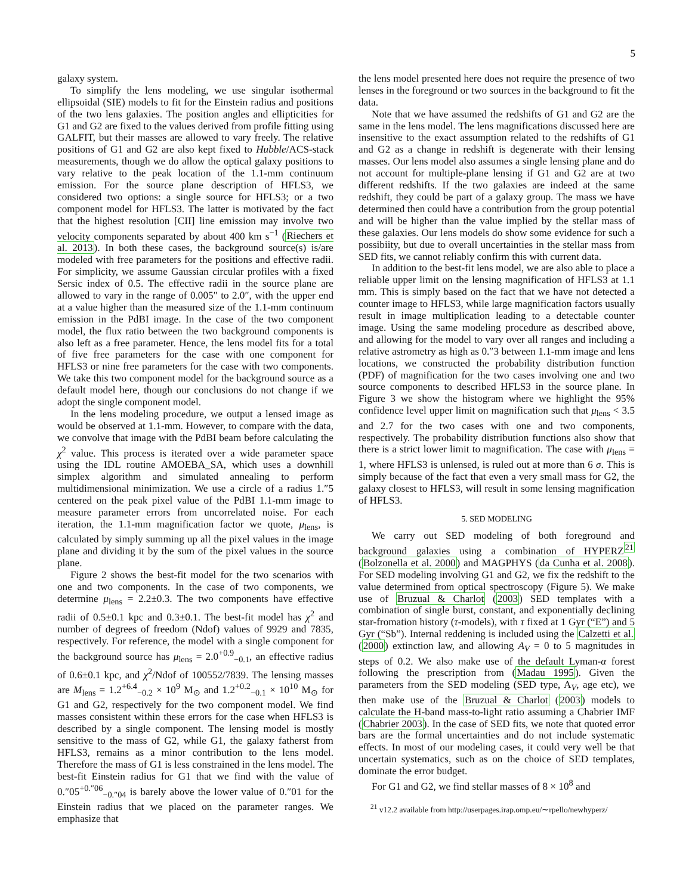5
galaxy system.
To simplify the lens modeling, we use singular isothermal ellipsoidal (SIE) models to fit for the Einstein radius and positions of the two lens galaxies. The position angles and ellipticities for G1 and G2 are fixed to the values derived from profile fitting using GALFIT, but their masses are allowed to vary freely. The relative positions of G1 and G2 are also kept fixed to Hubble/ACS-stack measurements, though we do allow the optical galaxy positions to vary relative to the peak location of the 1.1-mm continuum emission. For the source plane description of HFLS3, we considered two options: a single source for HFLS3; or a two component model for HFLS3. The latter is motivated by the fact that the highest resolution [CII] line emission may involve two velocity components separated by about 400 km s<sup>−1</sup> (Riechers et al. 2013). In both these cases, the background source(s) is/are modeled with free parameters for the positions and effective radii. For simplicity, we assume Gaussian circular profiles with a fixed Sersic index of 0.5. The effective radii in the source plane are allowed to vary in the range of 0.005″ to 2.0″, with the upper end at a value higher than the measured size of the 1.1-mm continuum emission in the PdBI image. In the case of the two component model, the flux ratio between the two background components is also left as a free parameter. Hence, the lens model fits for a total of five free parameters for the case with one component for HFLS3 or nine free parameters for the case with two components. We take this two component model for the background source as a default model here, though our conclusions do not change if we adopt the single component model.
In the lens modeling procedure, we output a lensed image as would be observed at 1.1-mm. However, to compare with the data, we convolve that image with the PdBI beam before calculating the χ<sup>2</sup> value. This process is iterated over a wide parameter space using the IDL routine AMOEBA_SA, which uses a downhill simplex algorithm and simulated annealing to perform multidimensional minimization. We use a circle of a radius 1.″5 centered on the peak pixel value of the PdBI 1.1-mm image to measure parameter errors from uncorrelated noise. For each iteration, the 1.1-mm magnification factor we quote, μ<sub>lens</sub>, is calculated by simply summing up all the pixel values in the image plane and dividing it by the sum of the pixel values in the source plane.
Figure 2 shows the best-fit model for the two scenarios with one and two components. In the case of two components, we determine μ<sub>lens</sub> = 2.2±0.3. The two components have effective radii of 0.5±0.1 kpc and 0.3±0.1. The best-fit model has χ<sup>2</sup> and number of degrees of freedom (Ndof) values of 9929 and 7835, respectively. For reference, the model with a single component for the background source has μ<sub>lens</sub> = 2.0<sup>+0.9</sup><sub>−0.1</sub>, an effective radius of 0.6±0.1 kpc, and χ<sup>2</sup>/Ndof of 100552/7839. The lensing masses are M<sub>lens</sub> = 1.2<sup>+6.4</sup><sub>−0.2</sub> × 10<sup>9</sup> M<sub>⊙</sub> and 1.2<sup>+0.2</sup><sub>−0.1</sub> × 10<sup>10</sup> M<sub>⊙</sub> for G1 and G2, respectively for the two component model. We find masses consistent within these errors for the case when HFLS3 is described by a single component. The lensing model is mostly sensitive to the mass of G2, while G1, the galaxy fatherst from HFLS3, remains as a minor contribution to the lens model. Therefore the mass of G1 is less constrained in the lens model. The best-fit Einstein radius for G1 that we find with the value of 0.″05<sup>+0.″06</sup><sub>−0.″04</sub> is barely above the lower value of 0.″01 for the Einstein radius that we placed on the parameter ranges. We emphasize that
the lens model presented here does not require the presence of two lenses in the foreground or two sources in the background to fit the data.
Note that we have assumed the redshifts of G1 and G2 are the same in the lens model. The lens magnifications discussed here are insensitive to the exact assumption related to the redshifts of G1 and G2 as a change in redshift is degenerate with their lensing masses. Our lens model also assumes a single lensing plane and do not account for multiple-plane lensing if G1 and G2 are at two different redshifts. If the two galaxies are indeed at the same redshift, they could be part of a galaxy group. The mass we have determined then could have a contribution from the group potential and will be higher than the value implied by the stellar mass of these galaxies. Our lens models do show some evidence for such a possibiity, but due to overall uncertainties in the stellar mass from SED fits, we cannot reliably confirm this with current data.
In addition to the best-fit lens model, we are also able to place a reliable upper limit on the lensing magnification of HFLS3 at 1.1 mm. This is simply based on the fact that we have not detected a counter image to HFLS3, while large magnification factors usually result in image multiplication leading to a detectable counter image. Using the same modeling procedure as described above, and allowing for the model to vary over all ranges and including a relative astrometry as high as 0.″3 between 1.1-mm image and lens locations, we constructed the probability distribution function (PDF) of magnification for the two cases involving one and two source components to described HFLS3 in the source plane. In Figure 3 we show the histogram where we highlight the 95% confidence level upper limit on magnification such that μ<sub>lens</sub> < 3.5 and 2.7 for the two cases with one and two components, respectively. The probability distribution functions also show that there is a strict lower limit to magnification. The case with μ<sub>lens</sub> = 1, where HFLS3 is unlensed, is ruled out at more than 6 σ. This is simply because of the fact that even a very small mass for G2, the galaxy closest to HFLS3, will result in some lensing magnification of HFLS3.
5. SED MODELING
We carry out SED modeling of both foreground and background galaxies using a combination of HYPERZ<sup>21</sup> (Bolzonella et al. 2000) and MAGPHYS (da Cunha et al. 2008). For SED modeling involving G1 and G2, we fix the redshift to the value determined from optical spectroscopy (Figure 5). We make use of Bruzual & Charlot (2003) SED templates with a combination of single burst, constant, and exponentially declining star-fromation history (τ-models), with τ fixed at 1 Gyr (“E”) and 5 Gyr (“Sb”). Internal reddening is included using the Calzetti et al. (2000) extinction law, and allowing A<sub>V</sub> = 0 to 5 magnitudes in steps of 0.2. We also make use of the default Lyman-α forest following the prescription from (Madau 1995). Given the parameters from the SED modeling (SED type, A<sub>V</sub>, age etc), we then make use of the Bruzual & Charlot (2003) models to calculate the H-band mass-to-light ratio assuming a Chabrier IMF (Chabrier 2003). In the case of SED fits, we note that quoted error bars are the formal uncertainties and do not include systematic effects. In most of our modeling cases, it could very well be that uncertain systematics, such as on the choice of SED templates, dominate the error budget.
For G1 and G2, we find stellar masses of 8 × 10<sup>8</sup> and
<sup>21</sup> v12.2 available from http://userpages.irap.omp.eu/∼rpello/newhyperz/